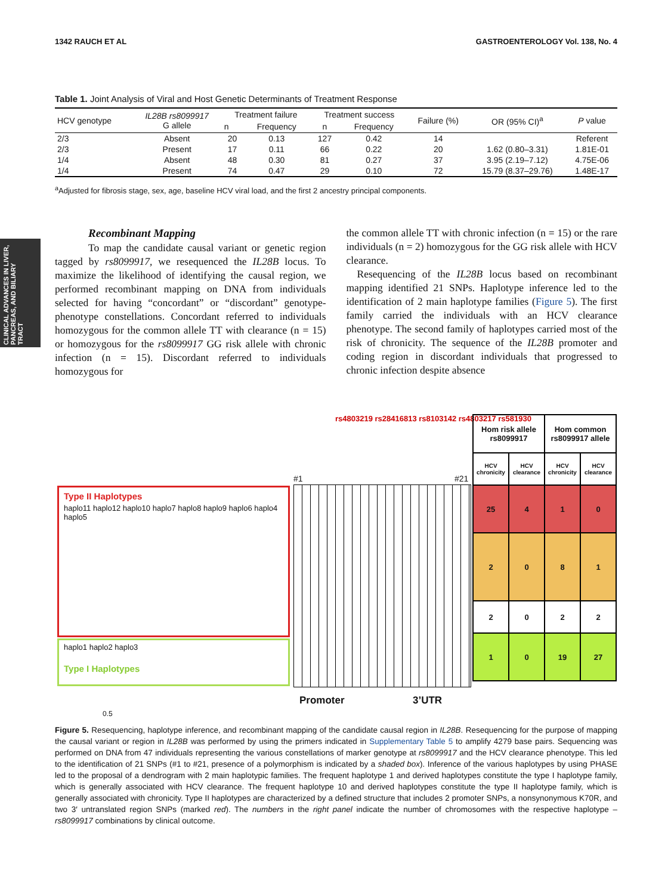1342 RAUCH ET AL GASTROENTEROLOGY Vol. 138, No. 4
Table 1. Joint Analysis of Viral and Host Genetic Determinants of Treatment Response
| HCV genotype | IL28B rs8099917 G allele | Treatment failure | | Treatment success | | Failure (%) | OR (95% CI)<sup>a</sup> | P value |
| --- | --- | --- | --- | --- | --- | --- | --- | --- |
| | | n | Frequency | n | Frequency | | | |
| 2/3 | Absent | 20 | 0.13 | 127 | 0.42 | 14 | | Referent |
| 2/3 | Present | 17 | 0.11 | 66 | 0.22 | 20 | 1.62 (0.80–3.31) | 1.81E-01 |
| 1/4 | Absent | 48 | 0.30 | 81 | 0.27 | 37 | 3.95 (2.19–7.12) | 4.75E-06 |
| 1/4 | Present | 74 | 0.47 | 29 | 0.10 | 72 | 15.79 (8.37–29.76) | 1.48E-17 |
<sup>a</sup> Adjusted for fibrosis stage, sex, age, baseline HCV viral load, and the first 2 ancestry principal components.
CLINICAL ADVANCES IN LIVER, PANCREAS, AND BILIARY TRACT
Recombinant Mapping
To map the candidate causal variant or genetic region tagged by rs8099917, we resequenced the IL28B locus. To maximize the likelihood of identifying the causal region, we performed recombinant mapping on DNA from individuals selected for having “concordant” or “discordant” genotype-phenotype constellations. Concordant referred to individuals homozygous for the common allele TT with clearance (n = 15) or homozygous for the rs8099917 GG risk allele with chronic infection (n = 15). Discordant referred to individuals homozygous for
the common allele TT with chronic infection (n = 15) or the rare individuals (n = 2) homozygous for the GG risk allele with HCV clearance.
Resequencing of the IL28B locus based on recombinant mapping identified 21 SNPs. Haplotype inference led to the identification of 2 main haplotype families (Figure 5). The first family carried the individuals with an HCV clearance phenotype. The second family of haplotypes carried most of the risk of chronicity. The sequence of the IL28B promoter and coding region in discordant individuals that progressed to chronic infection despite absence
rs4803219 rs28416813 rs8103142 rs4803217 rs581930
#1 #21
Type II Haplotypes
haplo11 haplo12 haplo10 haplo7 haplo8 haplo9 haplo6 haplo4 haplo5
haplo1 haplo2 haplo3
Type I Haplotypes
Promoter 3’UTR
0.5
| Hom risk allele rs8099917 | | Hom common rs8099917 allele | |
| HCV chronicity | HCV clearance | HCV chronicity | HCV clearance |
| 25 | 4 | 1 | 0 |
| 2 | 0 | 8 | 1 |
| 2 | 0 | 2 | 2 |
| 1 | 0 | 19 | 27 |
Figure 5. Resequencing, haplotype inference, and recombinant mapping of the candidate causal region in IL28B. Resequencing for the purpose of mapping the causal variant or region in IL28B was performed by using the primers indicated in Supplementary Table 5 to amplify 4279 base pairs. Sequencing was performed on DNA from 47 individuals representing the various constellations of marker genotype at rs8099917 and the HCV clearance phenotype. This led to the identification of 21 SNPs (#1 to #21, presence of a polymorphism is indicated by a shaded box). Inference of the various haplotypes by using PHASE led to the proposal of a dendrogram with 2 main haplotypic families. The frequent haplotype 1 and derived haplotypes constitute the type I haplotype family, which is generally associated with HCV clearance. The frequent haplotype 10 and derived haplotypes constitute the type II haplotype family, which is generally associated with chronicity. Type II haplotypes are characterized by a defined structure that includes 2 promoter SNPs, a nonsynonymous K70R, and two 3′ untranslated region SNPs (marked red). The numbers in the right panel indicate the number of chromosomes with the respective haplotype – rs8099917 combinations by clinical outcome.